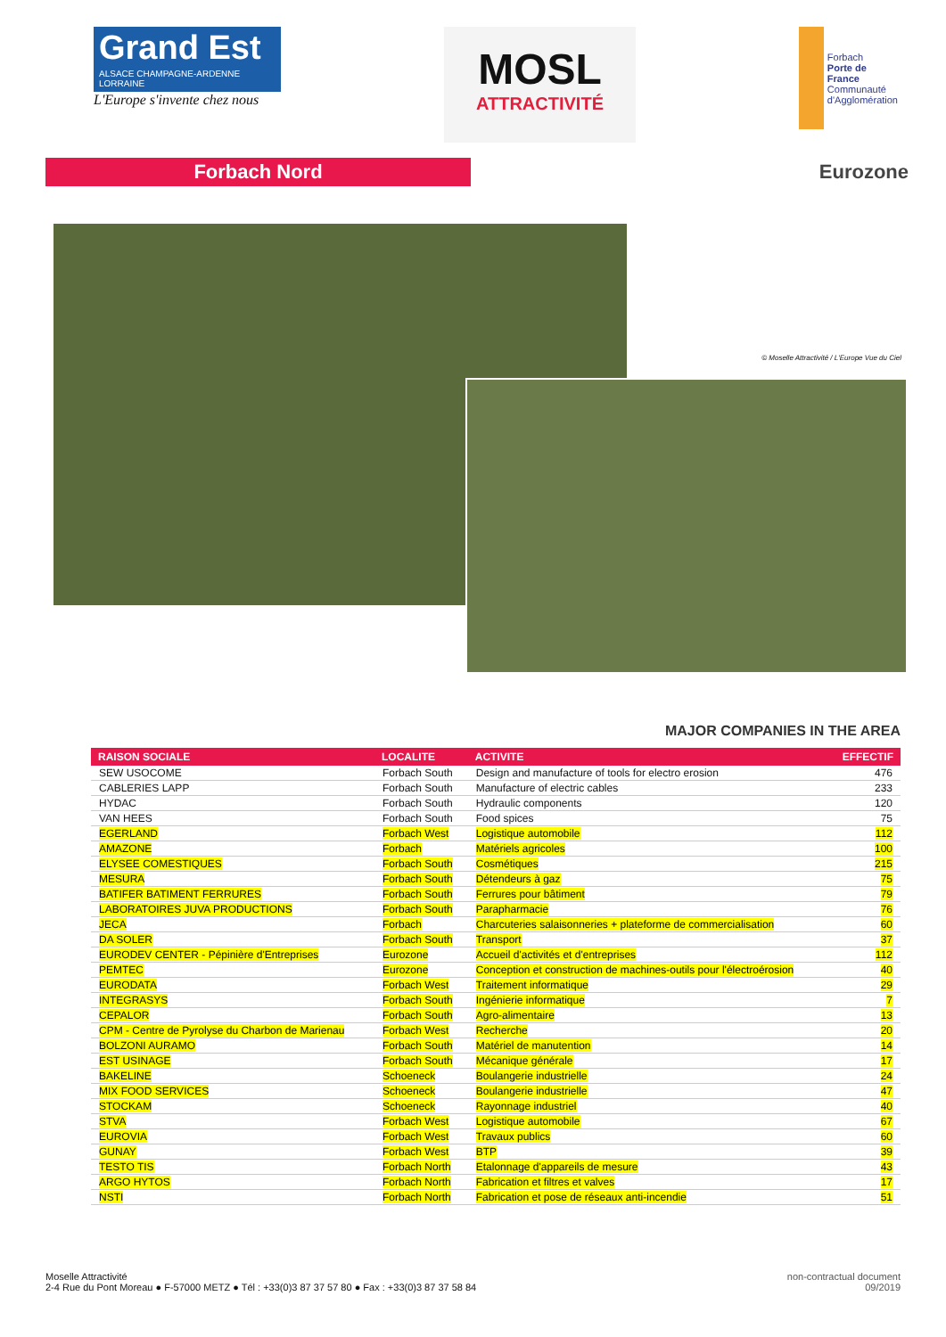Grand Est
ALSACE CHAMPAGNE-ARDENNE LORRAINE
L'Europe s'invente chez nous
MOSL
ATTRACTIVITÉ
Forbach
Porte de France
Communauté d'Agglomération
Forbach Nord
Eurozone
© Moselle Attractivité / L'Europe Vue du Ciel
MAJOR COMPANIES IN THE AREA
| RAISON SOCIALE | LOCALITE | ACTIVITE | EFFECTIF |
| --- | --- | --- | --- |
| SEW USOCOME | Forbach South | Design and manufacture of tools for electro erosion | 476 |
| CABLERIES LAPP | Forbach South | Manufacture of electric cables | 233 |
| HYDAC | Forbach South | Hydraulic components | 120 |
| VAN HEES | Forbach South | Food spices | 75 |
| EGERLAND | Forbach West | Logistique automobile | 112 |
| AMAZONE | Forbach | Matériels agricoles | 100 |
| ELYSEE COMESTIQUES | Forbach South | Cosmétiques | 215 |
| MESURA | Forbach South | Détendeurs à gaz | 75 |
| BATIFER BATIMENT FERRURES | Forbach South | Ferrures pour bâtiment | 79 |
| LABORATOIRES JUVA PRODUCTIONS | Forbach South | Parapharmacie | 76 |
| JECA | Forbach | Charcuteries salaisonneries + plateforme de commercialisation | 60 |
| DA SOLER | Forbach South | Transport | 37 |
| EURODEV CENTER - Pépinière d'Entreprises | Eurozone | Accueil d'activités et d'entreprises | 112 |
| PEMTEC | Eurozone | Conception et construction de machines-outils pour l'électroérosion | 40 |
| EURODATA | Forbach West | Traitement informatique | 29 |
| INTEGRASYS | Forbach South | Ingénierie informatique | 7 |
| CEPALOR | Forbach South | Agro-alimentaire | 13 |
| CPM - Centre de Pyrolyse du Charbon de Marienau | Forbach West | Recherche | 20 |
| BOLZONI AURAMO | Forbach South | Matériel de manutention | 14 |
| EST USINAGE | Forbach South | Mécanique générale | 17 |
| BAKELINE | Schoeneck | Boulangerie industrielle | 24 |
| MIX FOOD SERVICES | Schoeneck | Boulangerie industrielle | 47 |
| STOCKAM | Schoeneck | Rayonnage industriel | 40 |
| STVA | Forbach West | Logistique automobile | 67 |
| EUROVIA | Forbach West | Travaux publics | 60 |
| GUNAY | Forbach West | BTP | 39 |
| TESTO TIS | Forbach North | Etalonnage d'appareils de mesure | 43 |
| ARGO HYTOS | Forbach North | Fabrication et filtres et valves | 17 |
| NSTI | Forbach North | Fabrication et pose de réseaux anti-incendie | 51 |
Moselle Attractivité
2-4 Rue du Pont Moreau ● F-57000 METZ ● Tél : +33(0)3 87 37 57 80 ● Fax : +33(0)3 87 37 58 84
non-contractual document
09/2019